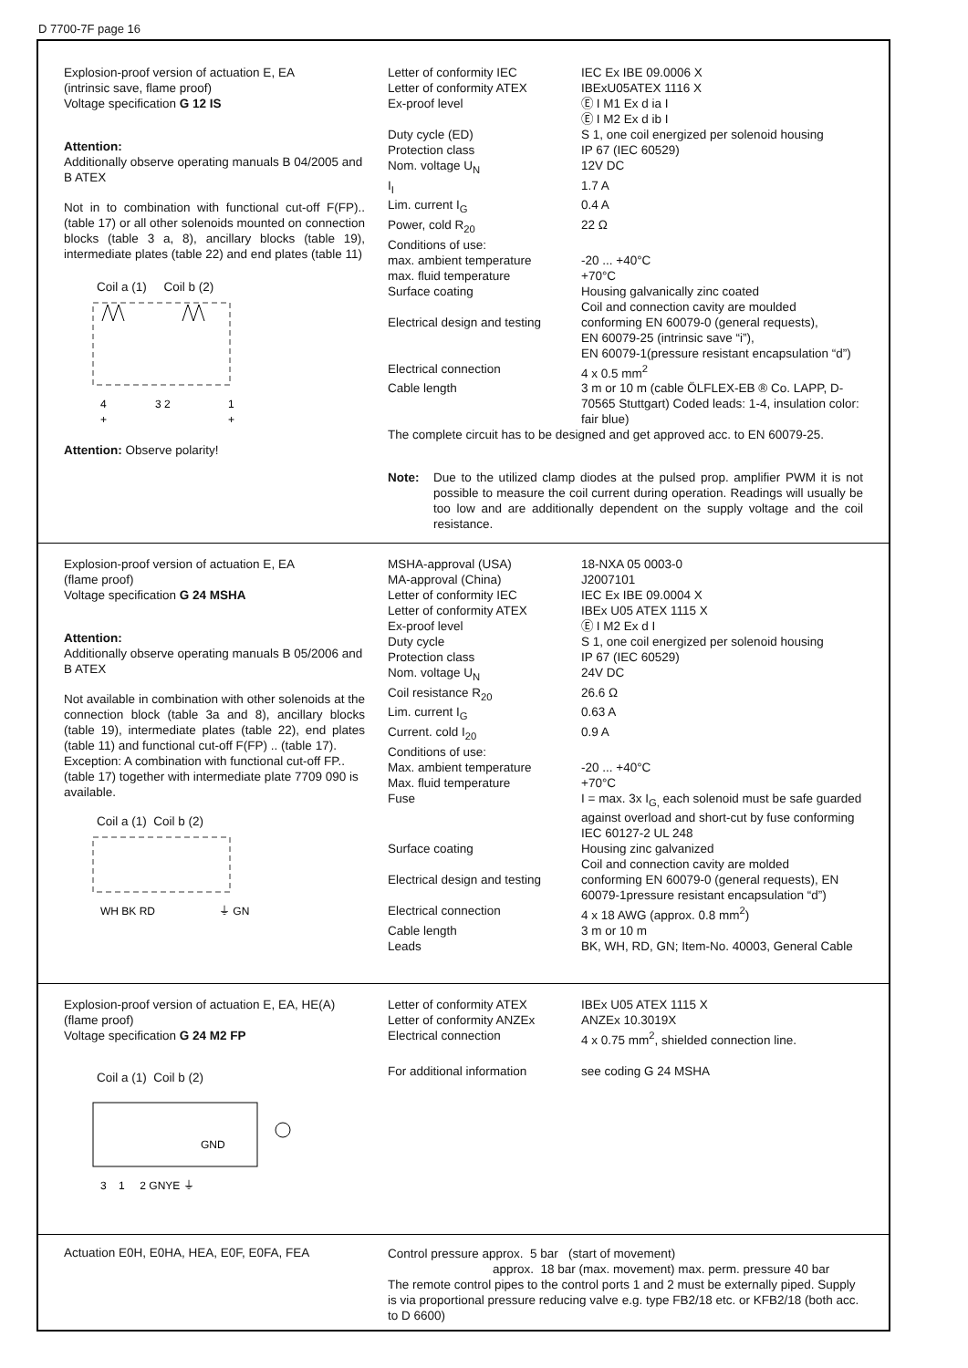D 7700-7F page 16
Explosion-proof version of actuation E, EA
(intrinsic save, flame proof)
Voltage specification G 12 IS
Attention:
Additionally observe operating manuals B 04/2005 and B ATEX
Not in to combination with functional cut-off F(FP).. (table 17) or all other solenoids mounted on connection blocks (table 3 a, 8), ancillary blocks (table 19), intermediate plates (table 22) and end plates (table 11)
Coil a (1) Coil b (2)
4
3 2
1
+
+
Attention: Observe polarity!
| Letter of conformity IEC | IEC Ex IBE 09.0006 X |
| Letter of conformity ATEX | IBExU05ATEX 1116 X |
| Ex-proof level | Ⓔ I M1 Ex d ia I Ⓔ I M2 Ex d ib I |
| Duty cycle (ED) | S 1, one coil energized per solenoid housing |
| Protection class | IP 67 (IEC 60529) |
| Nom. voltage U<sub>N</sub> | 12V DC |
| I<sub>I</sub> | 1.7 A |
| Lim. current I<sub>G</sub> | 0.4 A |
| Power, cold R<sub>20</sub> | 22 Ω |
| Conditions of use: | |
| max. ambient temperature | -20 ... +40°C |
| max. fluid temperature | +70°C |
| Surface coating | Housing galvanically zinc coated Coil and connection cavity are moulded |
| Electrical design and testing | conforming EN 60079-0 (general requests), EN 60079-25 (intrinsic save “i”), EN 60079-1(pressure resistant encapsulation “d”) |
| Electrical connection | 4 x 0.5 mm<sup>2</sup> |
| Cable length | 3 m or 10 m (cable ÖLFLEX-EB ® Co. LAPP, D-70565 Stuttgart) Coded leads: 1-4, insulation color: fair blue) |
The complete circuit has to be designed and get approved acc. to EN 60079-25.
Note: Due to the utilized clamp diodes at the pulsed prop. amplifier PWM it is not possible to measure the coil current during operation. Readings will usually be too low and are additionally dependent on the supply voltage and the coil resistance.
Explosion-proof version of actuation E, EA
(flame proof)
Voltage specification G 24 MSHA
Attention:
Additionally observe operating manuals B 05/2006 and B ATEX
Not available in combination with other solenoids at the connection block (table 3a and 8), ancillary blocks (table 19), intermediate plates (table 22), end plates (table 11) and functional cut-off F(FP) .. (table 17).
Exception: A combination with functional cut-off FP.. (table 17) together with intermediate plate 7709 090 is available.
Coil a (1) Coil b (2)
WH BK RD
⏚ GN
| MSHA-approval (USA) | 18-NXA 05 0003-0 |
| MA-approval (China) | J2007101 |
| Letter of conformity IEC | IEC Ex IBE 09.0004 X |
| Letter of conformity ATEX | IBEx U05 ATEX 1115 X |
| Ex-proof level | Ⓔ I M2 Ex d I |
| Duty cycle | S 1, one coil energized per solenoid housing |
| Protection class | IP 67 (IEC 60529) |
| Nom. voltage U<sub>N</sub> | 24V DC |
| Coil resistance R<sub>20</sub> | 26.6 Ω |
| Lim. current I<sub>G</sub> | 0.63 A |
| Current. cold I<sub>20</sub> | 0.9 A |
| Conditions of use: | |
| Max. ambient temperature | -20 ... +40°C |
| Max. fluid temperature | +70°C |
| Fuse | I = max. 3x I<sub>G,</sub> each solenoid must be safe guarded against overload and short-cut by fuse conforming IEC 60127-2 UL 248 |
| Surface coating | Housing zinc galvanized Coil and connection cavity are molded |
| Electrical design and testing | conforming EN 60079-0 (general requests), EN 60079-1pressure resistant encapsulation “d”) |
| Electrical connection | 4 x 18 AWG (approx. 0.8 mm<sup>2</sup>) |
| Cable length | 3 m or 10 m |
| Leads | BK, WH, RD, GN; Item-No. 40003, General Cable |
Explosion-proof version of actuation E, EA, HE(A)
(flame proof)
Voltage specification G 24 M2 FP
Coil a (1) Coil b (2)
GND
3 1 2 GNYE ⏚
| Letter of conformity ATEX | IBEx U05 ATEX 1115 X |
| Letter of conformity ANZEx | ANZEx 10.3019X |
| Electrical connection | 4 x 0.75 mm<sup>2</sup>, shielded connection line. |
| For additional information | see coding G 24 MSHA |
Actuation E0H, E0HA, HEA, E0F, E0FA, FEA
Control pressure approx. 5 bar (start of movement)
approx. 18 bar (max. movement) max. perm. pressure 40 bar
The remote control pipes to the control ports 1 and 2 must be externally piped. Supply is via proportional pressure reducing valve e.g. type FB2/18 etc. or KFB2/18 (both acc. to D 6600)